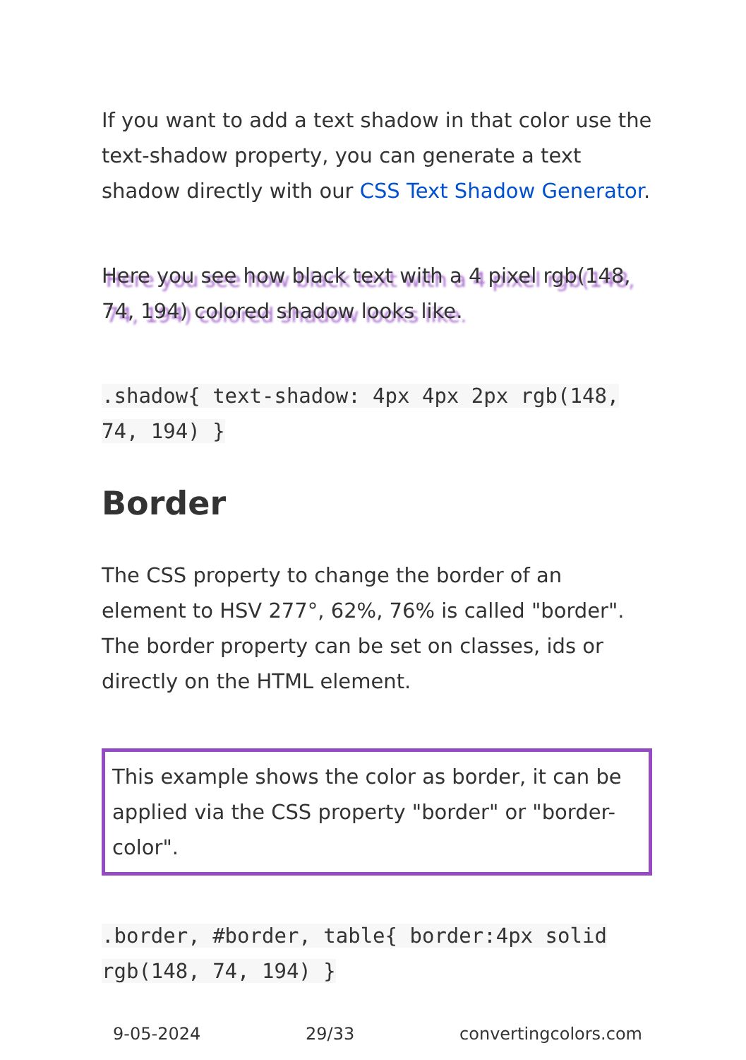If you want to add a text shadow in that color use the text-shadow property, you can generate a text shadow directly with our CSS Text Shadow Generator.
Here you see how black text with a 4 pixel rgb(148, 74, 194) colored shadow looks like.
.shadow{ text-shadow: 4px 4px 2px rgb(148, 74, 194) }
Border
The CSS property to change the border of an element to HSV 277°, 62%, 76% is called "border". The border property can be set on classes, ids or directly on the HTML element.
This example shows the color as border, it can be applied via the CSS property "border" or "border-color".
.border, #border, table{ border:4px solid rgb(148, 74, 194) }
9-05-2024 29/33 convertingcolors.com